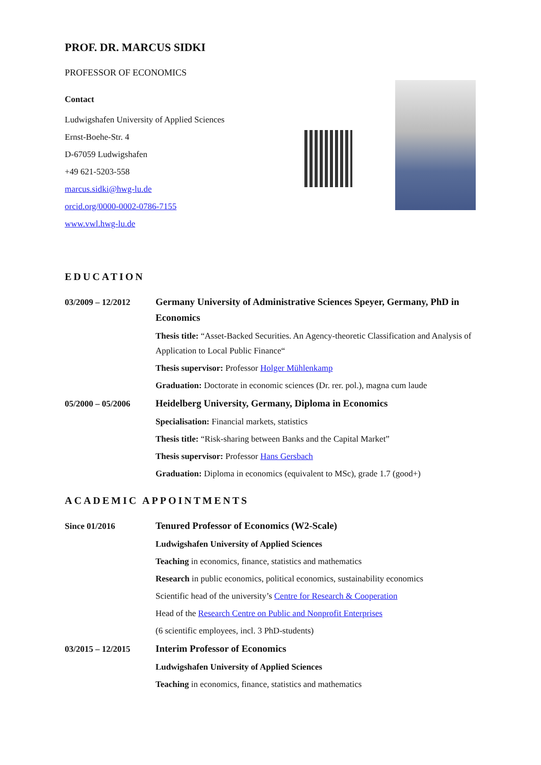PROF. DR. MARCUS SIDKI
PROFESSOR OF ECONOMICS
Contact
Ludwigshafen University of Applied Sciences
Ernst-Boehe-Str. 4
D-67059 Ludwigshafen
+49 621-5203-558
marcus.sidki@hwg-lu.de
orcid.org/0000-0002-0786-7155
www.vwl.hwg-lu.de
EDUCATION
03/2009 – 12/2012
Germany University of Administrative Sciences Speyer, Germany, PhD in Economics
Thesis title: “Asset-Backed Securities. An Agency-theoretic Classification and Analysis of Application to Local Public Finance“
Thesis supervisor: Professor Holger Mühlenkamp
Graduation: Doctorate in economic sciences (Dr. rer. pol.), magna cum laude
05/2000 – 05/2006
Heidelberg University, Germany, Diploma in Economics
Specialisation: Financial markets, statistics
Thesis title: “Risk-sharing between Banks and the Capital Market”
Thesis supervisor: Professor Hans Gersbach
Graduation: Diploma in economics (equivalent to MSc), grade 1.7 (good+)
ACADEMIC APPOINTMENTS
Since 01/2016
Tenured Professor of Economics (W2-Scale)
Ludwigshafen University of Applied Sciences
Teaching in economics, finance, statistics and mathematics
Research in public economics, political economics, sustainability economics
Scientific head of the university’s Centre for Research & Cooperation
Head of the Research Centre on Public and Nonprofit Enterprises
(6 scientific employees, incl. 3 PhD-students)
03/2015 – 12/2015
Interim Professor of Economics
Ludwigshafen University of Applied Sciences
Teaching in economics, finance, statistics and mathematics